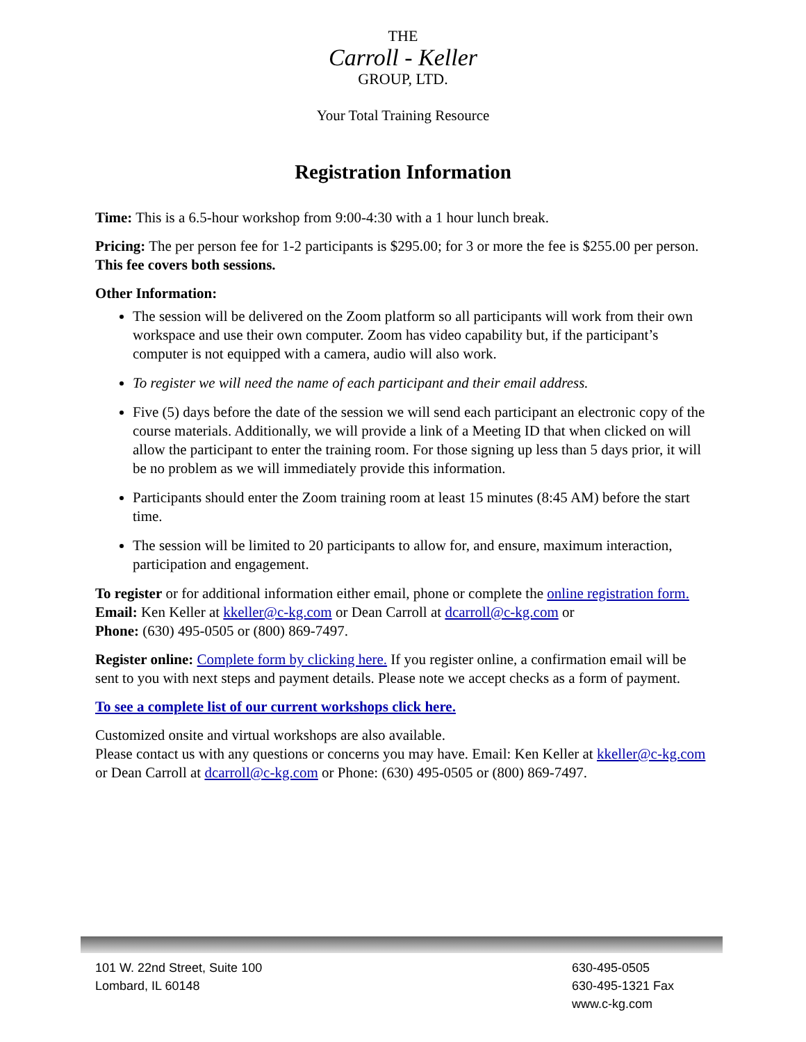THE
Carroll - Keller
GROUP, LTD.
Your Total Training Resource
Registration Information
Time: This is a 6.5-hour workshop from 9:00-4:30 with a 1 hour lunch break.
Pricing: The per person fee for 1-2 participants is $295.00; for 3 or more the fee is $255.00 per person. This fee covers both sessions.
Other Information:
The session will be delivered on the Zoom platform so all participants will work from their own workspace and use their own computer. Zoom has video capability but, if the participant’s computer is not equipped with a camera, audio will also work.
To register we will need the name of each participant and their email address.
Five (5) days before the date of the session we will send each participant an electronic copy of the course materials. Additionally, we will provide a link of a Meeting ID that when clicked on will allow the participant to enter the training room. For those signing up less than 5 days prior, it will be no problem as we will immediately provide this information.
Participants should enter the Zoom training room at least 15 minutes (8:45 AM) before the start time.
The session will be limited to 20 participants to allow for, and ensure, maximum interaction, participation and engagement.
To register or for additional information either email, phone or complete the online registration form.
Email: Ken Keller at kkeller@c-kg.com or Dean Carroll at dcarroll@c-kg.com or
Phone: (630) 495-0505 or (800) 869-7497.
Register online: Complete form by clicking here. If you register online, a confirmation email will be sent to you with next steps and payment details. Please note we accept checks as a form of payment.
To see a complete list of our current workshops click here.
Customized onsite and virtual workshops are also available.
Please contact us with any questions or concerns you may have. Email: Ken Keller at kkeller@c-kg.com or Dean Carroll at dcarroll@c-kg.com or Phone: (630) 495-0505 or (800) 869-7497.
101 W. 22nd Street, Suite 100
Lombard, IL 60148
630-495-0505
630-495-1321 Fax
www.c-kg.com